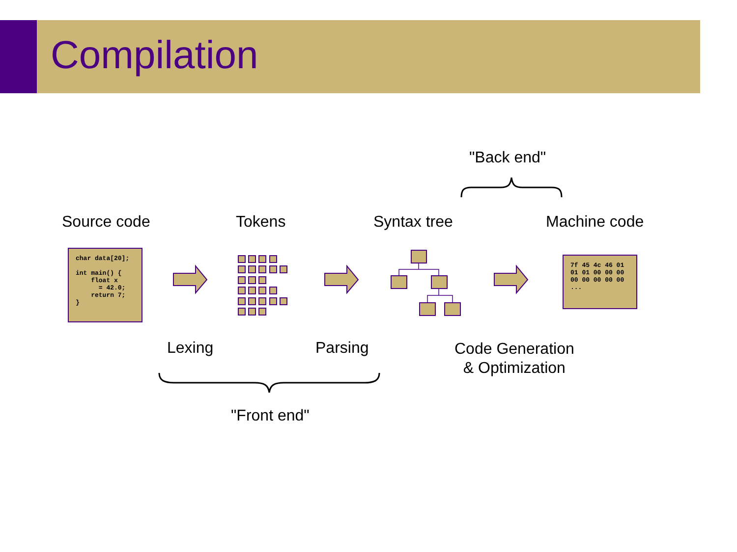Compilation
"Back end"
Source code Tokens Syntax tree Machine code
char data[20]; int main() { float x = 42.0; return 7; }
7f 45 4c 46 01 01 01 00 00 00 00 00 00 00 00 ...
Lexing Parsing
Code Generation
& Optimization
"Front end"